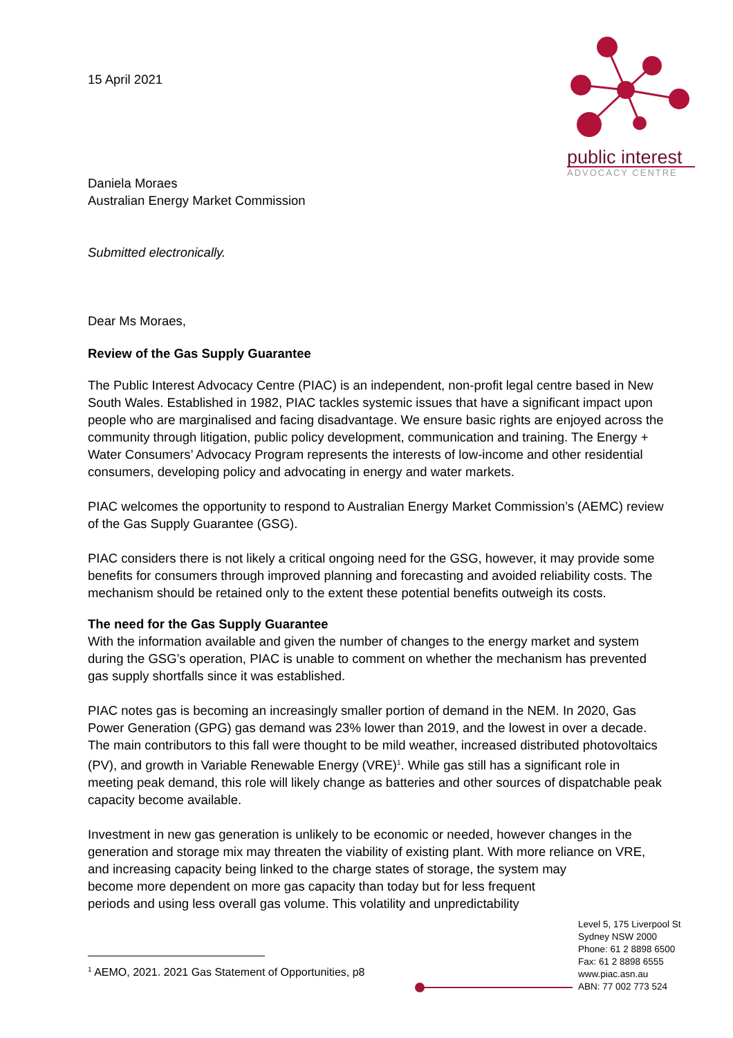public interest
ADVOCACY CENTRE
15 April 2021
Daniela Moraes
Australian Energy Market Commission
Submitted electronically.
Dear Ms Moraes,
Review of the Gas Supply Guarantee
The Public Interest Advocacy Centre (PIAC) is an independent, non-profit legal centre based in New South Wales. Established in 1982, PIAC tackles systemic issues that have a significant impact upon people who are marginalised and facing disadvantage. We ensure basic rights are enjoyed across the community through litigation, public policy development, communication and training. The Energy + Water Consumers’ Advocacy Program represents the interests of low-income and other residential consumers, developing policy and advocating in energy and water markets.
PIAC welcomes the opportunity to respond to Australian Energy Market Commission’s (AEMC) review of the Gas Supply Guarantee (GSG).
PIAC considers there is not likely a critical ongoing need for the GSG, however, it may provide some benefits for consumers through improved planning and forecasting and avoided reliability costs. The mechanism should be retained only to the extent these potential benefits outweigh its costs.
The need for the Gas Supply Guarantee
With the information available and given the number of changes to the energy market and system during the GSG’s operation, PIAC is unable to comment on whether the mechanism has prevented gas supply shortfalls since it was established.
PIAC notes gas is becoming an increasingly smaller portion of demand in the NEM. In 2020, Gas Power Generation (GPG) gas demand was 23% lower than 2019, and the lowest in over a decade. The main contributors to this fall were thought to be mild weather, increased distributed photovoltaics (PV), and growth in Variable Renewable Energy (VRE)<sup>1</sup>. While gas still has a significant role in meeting peak demand, this role will likely change as batteries and other sources of dispatchable peak capacity become available.
Investment in new gas generation is unlikely to be economic or needed, however changes in the generation and storage mix may threaten the viability of existing plant. With more reliance on VRE, and increasing capacity being linked to the charge states of storage, the system may become more dependent on more gas capacity than today but for less frequent periods and using less overall gas volume. This volatility and unpredictability
Level 5, 175 Liverpool St
Sydney NSW 2000
Phone: 61 2 8898 6500
Fax: 61 2 8898 6555
www.piac.asn.au
ABN: 77 002 773 524
<sup>1</sup> AEMO, 2021. 2021 Gas Statement of Opportunities, p8